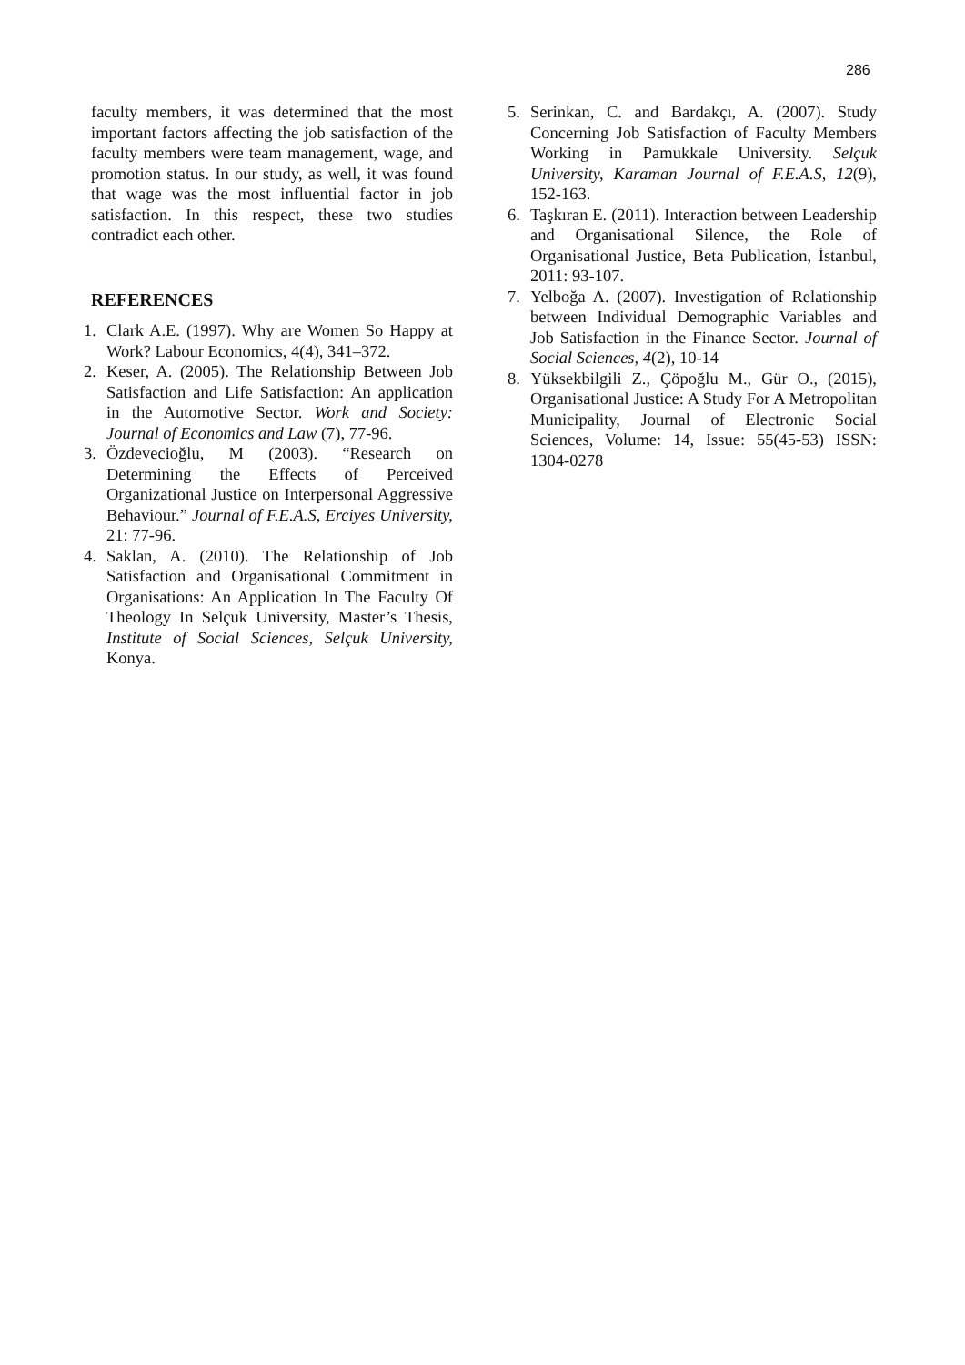286
faculty members, it was determined that the most important factors affecting the job satisfaction of the faculty members were team management, wage, and promotion status. In our study, as well, it was found that wage was the most influential factor in job satisfaction. In this respect, these two studies contradict each other.
REFERENCES
1. Clark A.E. (1997). Why are Women So Happy at Work? Labour Economics, 4(4), 341–372.
2. Keser, A. (2005). The Relationship Between Job Satisfaction and Life Satisfaction: An application in the Automotive Sector. Work and Society: Journal of Economics and Law (7), 77-96.
3. Özdevecioğlu, M (2003). “Research on Determining the Effects of Perceived Organizational Justice on Interpersonal Aggressive Behaviour.” Journal of F.E.A.S, Erciyes University, 21: 77-96.
4. Saklan, A. (2010). The Relationship of Job Satisfaction and Organisational Commitment in Organisations: An Application In The Faculty Of Theology In Selçuk University, Master’s Thesis, Institute of Social Sciences, Selçuk University, Konya.
5. Serinkan, C. and Bardakçı, A. (2007). Study Concerning Job Satisfaction of Faculty Members Working in Pamukkale University. Selçuk University, Karaman Journal of F.E.A.S, 12(9), 152-163.
6. Taşkıran E. (2011). Interaction between Leadership and Organisational Silence, the Role of Organisational Justice, Beta Publication, İstanbul, 2011: 93-107.
7. Yelboğa A. (2007). Investigation of Relationship between Individual Demographic Variables and Job Satisfaction in the Finance Sector. Journal of Social Sciences, 4(2), 10-14
8. Yüksekbilgili Z., Çöpoğlu M., Gür O., (2015), Organisational Justice: A Study For A Metropolitan Municipality, Journal of Electronic Social Sciences, Volume: 14, Issue: 55(45-53) ISSN: 1304-0278